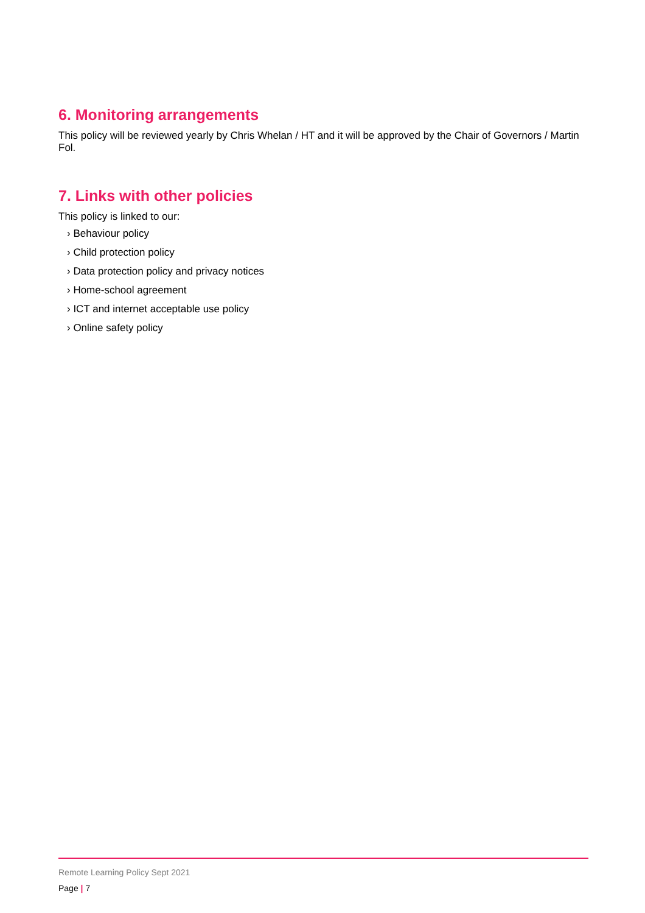6. Monitoring arrangements
This policy will be reviewed yearly by Chris Whelan / HT and it will be approved by the Chair of Governors / Martin Fol.
7. Links with other policies
This policy is linked to our:
› Behaviour policy
› Child protection policy
› Data protection policy and privacy notices
› Home-school agreement
› ICT and internet acceptable use policy
› Online safety policy
Remote Learning Policy Sept 2021
Page | 7